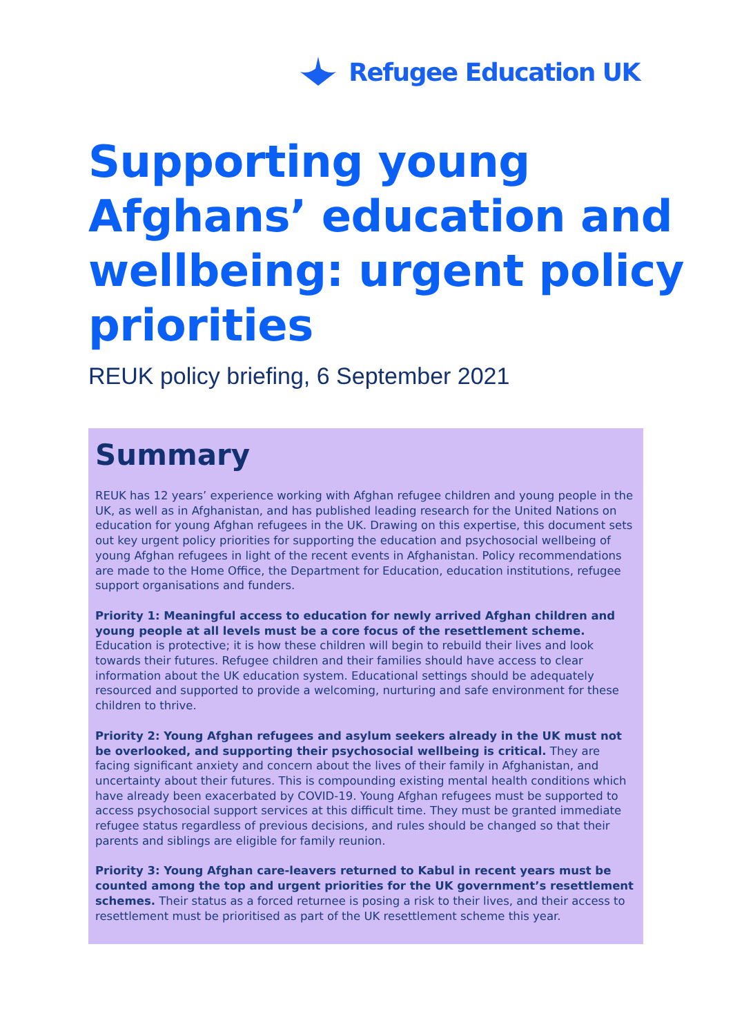Refugee Education UK
Supporting young Afghans’ education and wellbeing: urgent policy priorities
REUK policy briefing, 6 September 2021
Summary
REUK has 12 years’ experience working with Afghan refugee children and young people in the UK, as well as in Afghanistan, and has published leading research for the United Nations on education for young Afghan refugees in the UK. Drawing on this expertise, this document sets out key urgent policy priorities for supporting the education and psychosocial wellbeing of young Afghan refugees in light of the recent events in Afghanistan. Policy recommendations are made to the Home Office, the Department for Education, education institutions, refugee support organisations and funders.
Priority 1: Meaningful access to education for newly arrived Afghan children and young people at all levels must be a core focus of the resettlement scheme. Education is protective; it is how these children will begin to rebuild their lives and look towards their futures. Refugee children and their families should have access to clear information about the UK education system. Educational settings should be adequately resourced and supported to provide a welcoming, nurturing and safe environment for these children to thrive.
Priority 2: Young Afghan refugees and asylum seekers already in the UK must not be overlooked, and supporting their psychosocial wellbeing is critical. They are facing significant anxiety and concern about the lives of their family in Afghanistan, and uncertainty about their futures. This is compounding existing mental health conditions which have already been exacerbated by COVID-19. Young Afghan refugees must be supported to access psychosocial support services at this difficult time. They must be granted immediate refugee status regardless of previous decisions, and rules should be changed so that their parents and siblings are eligible for family reunion.
Priority 3: Young Afghan care-leavers returned to Kabul in recent years must be counted among the top and urgent priorities for the UK government’s resettlement schemes. Their status as a forced returnee is posing a risk to their lives, and their access to resettlement must be prioritised as part of the UK resettlement scheme this year.